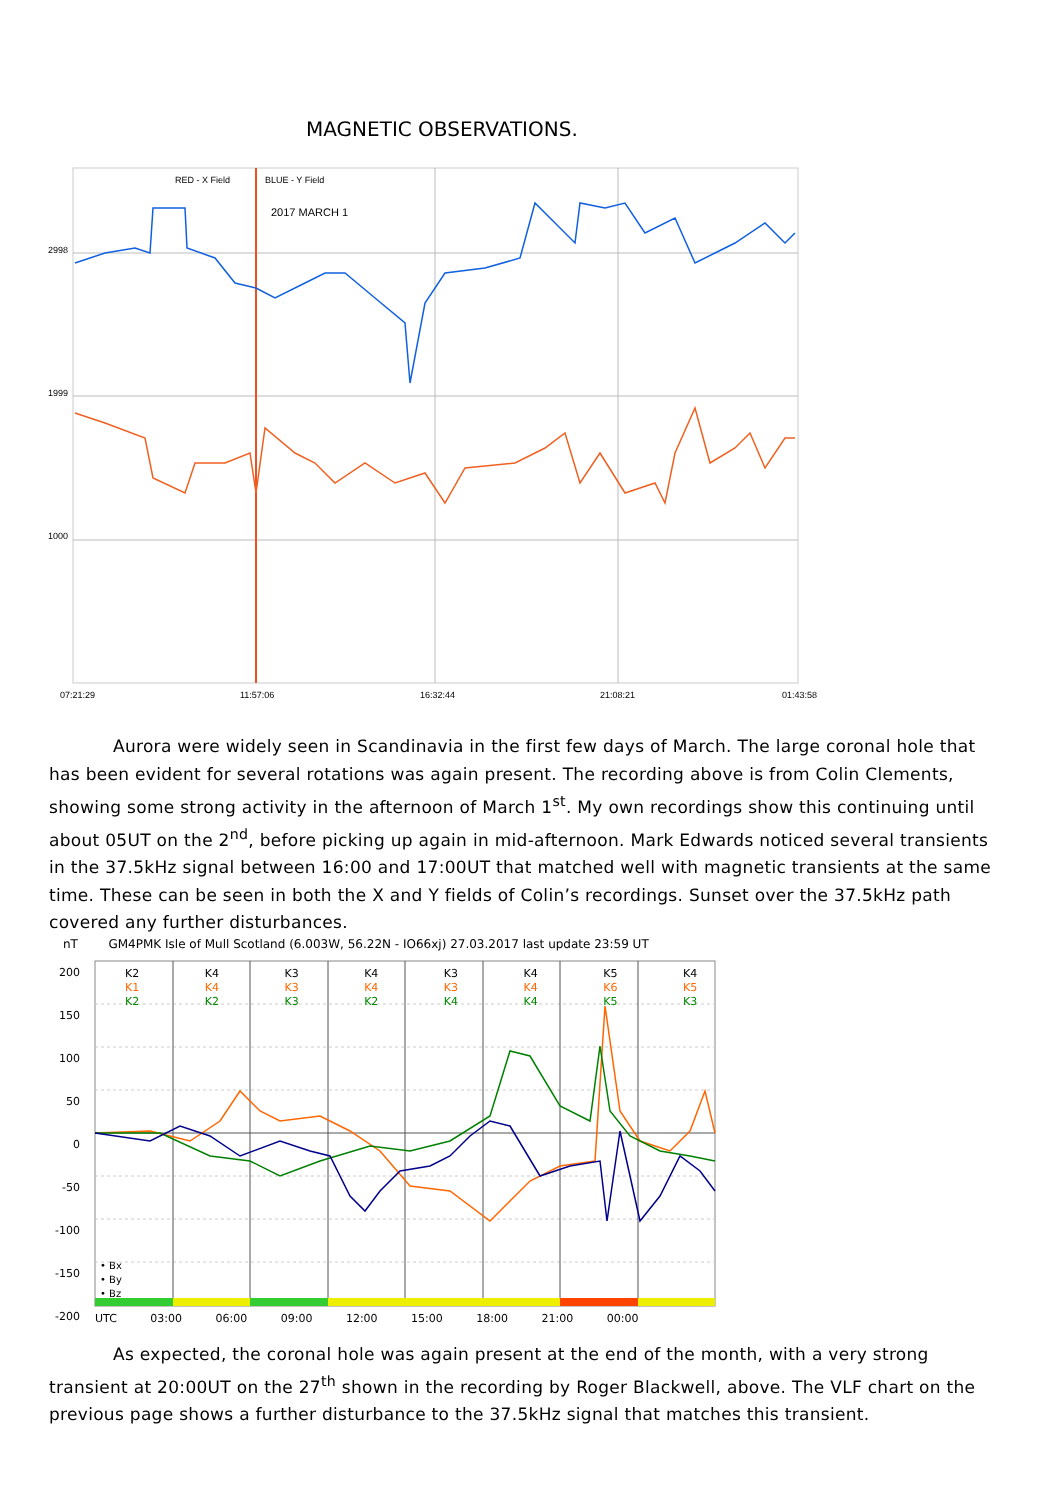MAGNETIC OBSERVATIONS.
RED - X Field BLUE - Y Field
2017 MARCH 1
2998
1999
1000
07:21:29 11:57:06 16:32:44 21:08:21 01:43:58
Aurora were widely seen in Scandinavia in the first few days of March. The large coronal hole that has been evident for several rotations was again present. The recording above is from Colin Clements, showing some strong activity in the afternoon of March 1<sup>st</sup>. My own recordings show this continuing until about 05UT on the 2<sup>nd</sup>, before picking up again in mid-afternoon. Mark Edwards noticed several transients in the 37.5kHz signal between 16:00 and 17:00UT that matched well with magnetic transients at the same time. These can be seen in both the X and Y fields of Colin’s recordings. Sunset over the 37.5kHz path covered any further disturbances.
nT GM4PMK Isle of Mull Scotland (6.003W, 56.22N - IO66xj) 27.03.2017 last update 23:59 UT
200
150
100
50
0
-50
-100
-150
-200
UTC 03:00 06:00 09:00 12:00 15:00 18:00 21:00 00:00
K2 K4 K3 K4 K3 K4 K5 K4
K1 K4 K3 K4 K3 K4 K6 K5
K2 K2 K3 K2 K4 K4 K5 K3
• Bx
• By
• Bz
As expected, the coronal hole was again present at the end of the month, with a very strong transient at 20:00UT on the 27<sup>th</sup> shown in the recording by Roger Blackwell, above. The VLF chart on the previous page shows a further disturbance to the 37.5kHz signal that matches this transient.